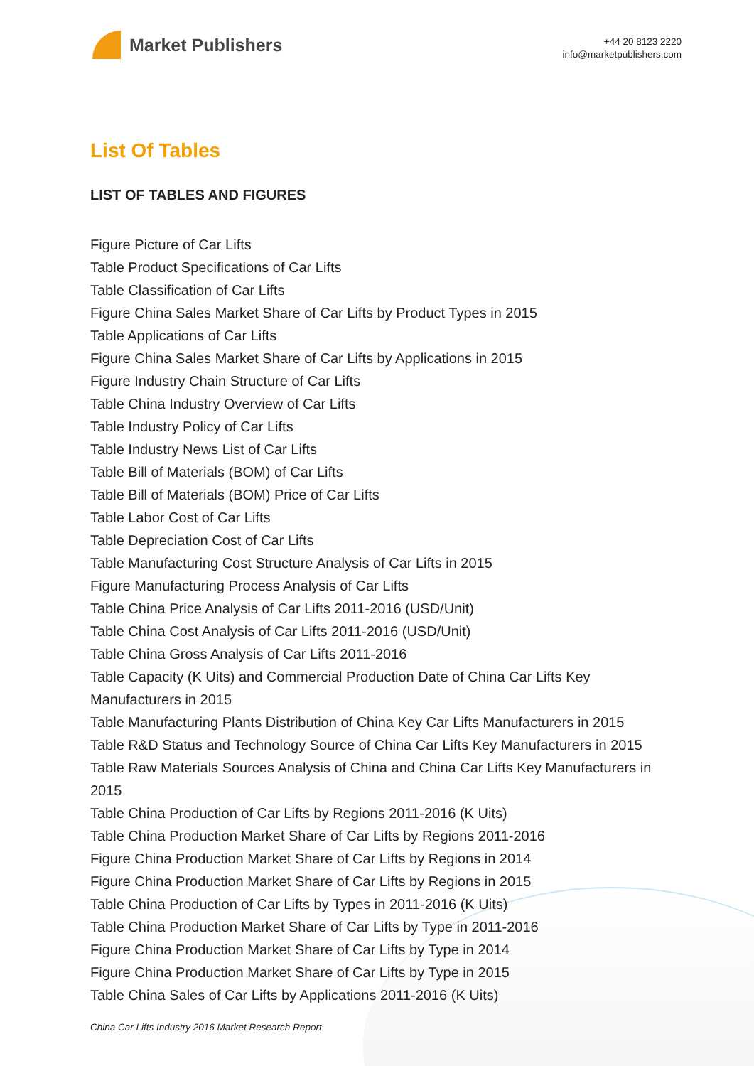Market Publishers
+44 20 8123 2220
info@marketpublishers.com
List Of Tables
LIST OF TABLES AND FIGURES
Figure Picture of Car Lifts
Table Product Specifications of Car Lifts
Table Classification of Car Lifts
Figure China Sales Market Share of Car Lifts by Product Types in 2015
Table Applications of Car Lifts
Figure China Sales Market Share of Car Lifts by Applications in 2015
Figure Industry Chain Structure of Car Lifts
Table China Industry Overview of Car Lifts
Table Industry Policy of Car Lifts
Table Industry News List of Car Lifts
Table Bill of Materials (BOM) of Car Lifts
Table Bill of Materials (BOM) Price of Car Lifts
Table Labor Cost of Car Lifts
Table Depreciation Cost of Car Lifts
Table Manufacturing Cost Structure Analysis of Car Lifts in 2015
Figure Manufacturing Process Analysis of Car Lifts
Table China Price Analysis of Car Lifts 2011-2016 (USD/Unit)
Table China Cost Analysis of Car Lifts 2011-2016 (USD/Unit)
Table China Gross Analysis of Car Lifts 2011-2016
Table Capacity (K Uits) and Commercial Production Date of China Car Lifts Key Manufacturers in 2015
Table Manufacturing Plants Distribution of China Key Car Lifts Manufacturers in 2015
Table R&D Status and Technology Source of China Car Lifts Key Manufacturers in 2015
Table Raw Materials Sources Analysis of China and China Car Lifts Key Manufacturers in 2015
Table China Production of Car Lifts by Regions 2011-2016 (K Uits)
Table China Production Market Share of Car Lifts by Regions 2011-2016
Figure China Production Market Share of Car Lifts by Regions in 2014
Figure China Production Market Share of Car Lifts by Regions in 2015
Table China Production of Car Lifts by Types in 2011-2016 (K Uits)
Table China Production Market Share of Car Lifts by Type in 2011-2016
Figure China Production Market Share of Car Lifts by Type in 2014
Figure China Production Market Share of Car Lifts by Type in 2015
Table China Sales of Car Lifts by Applications 2011-2016 (K Uits)
China Car Lifts Industry 2016 Market Research Report